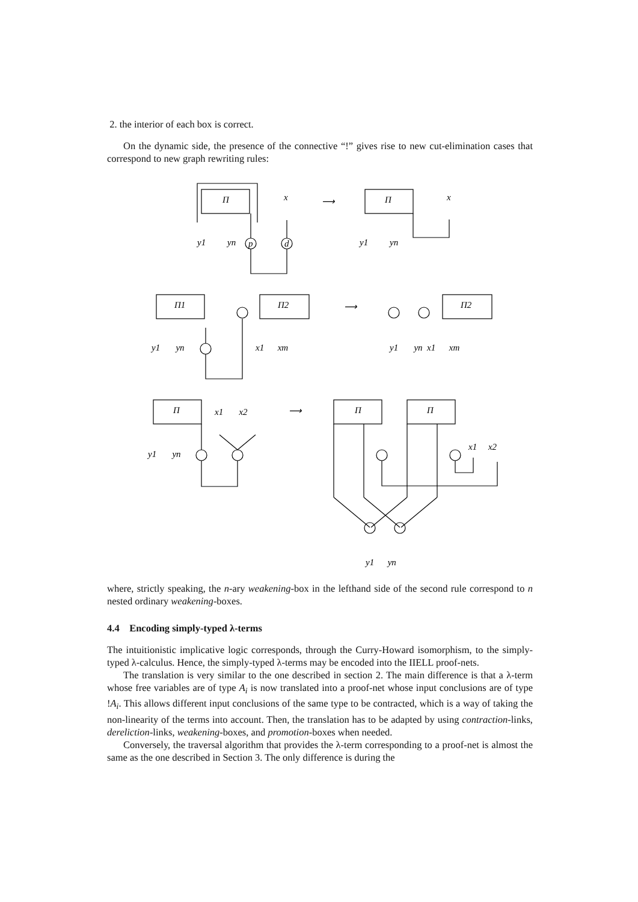2. the interior of each box is correct.
On the dynamic side, the presence of the connective “!” gives rise to new cut-elimination cases that correspond to new graph rewriting rules:
Π
x
⟶
y1
yn
p
d
Π
x
y1
yn
Π1
Π2
y1 yn
x1 xm
⟶
Π2
y1 yn x1 xm
Π
x1 x2
⟶
y1 yn
Π
Π
x1 x2
y1 yn
where, strictly speaking, the n-ary weakening-box in the lefthand side of the second rule correspond to n nested ordinary weakening-boxes.
4.4 Encoding simply-typed λ-terms
The intuitionistic implicative logic corresponds, through the Curry-Howard isomorphism, to the simply-typed λ-calculus. Hence, the simply-typed λ-terms may be encoded into the IIELL proof-nets.
The translation is very similar to the one described in section 2. The main difference is that a λ-term whose free variables are of type A<sub>i</sub> is now translated into a proof-net whose input conclusions are of type !A<sub>i</sub>. This allows different input conclusions of the same type to be contracted, which is a way of taking the non-linearity of the terms into account. Then, the translation has to be adapted by using contraction-links, dereliction-links, weakening-boxes, and promotion-boxes when needed.
Conversely, the traversal algorithm that provides the λ-term corresponding to a proof-net is almost the same as the one described in Section 3. The only difference is during the